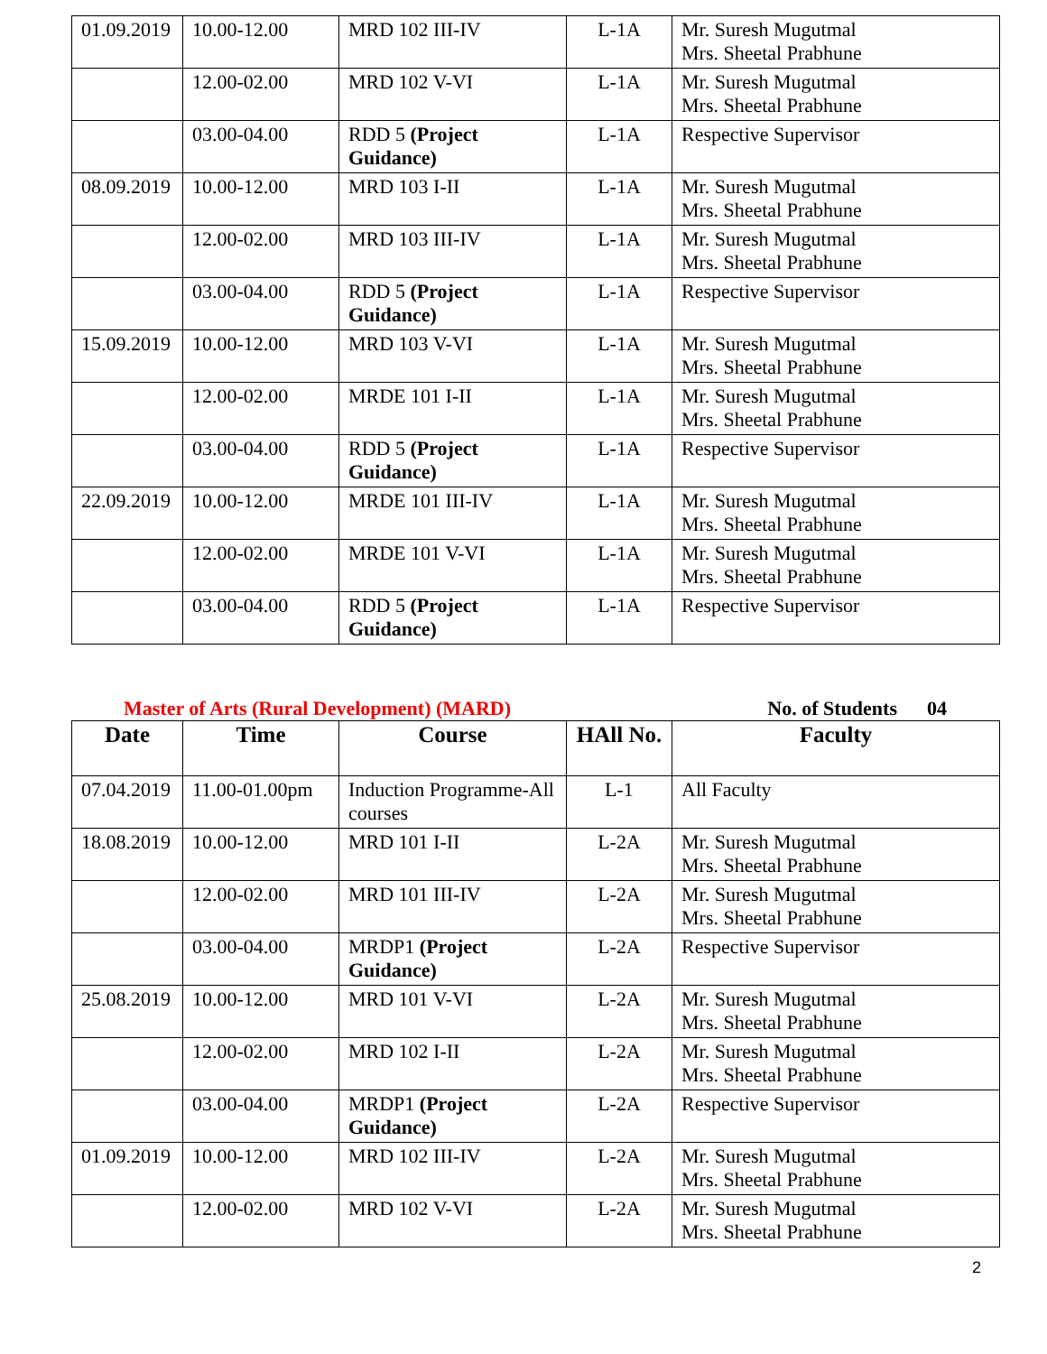| 01.09.2019 | 10.00-12.00 | MRD 102 III-IV | L-1A | Mr. Suresh Mugutmal Mrs. Sheetal Prabhune |
| | 12.00-02.00 | MRD 102 V-VI | L-1A | Mr. Suresh Mugutmal Mrs. Sheetal Prabhune |
| | 03.00-04.00 | RDD 5 (Project Guidance) | L-1A | Respective Supervisor |
| 08.09.2019 | 10.00-12.00 | MRD 103 I-II | L-1A | Mr. Suresh Mugutmal Mrs. Sheetal Prabhune |
| | 12.00-02.00 | MRD 103 III-IV | L-1A | Mr. Suresh Mugutmal Mrs. Sheetal Prabhune |
| | 03.00-04.00 | RDD 5 (Project Guidance) | L-1A | Respective Supervisor |
| 15.09.2019 | 10.00-12.00 | MRD 103 V-VI | L-1A | Mr. Suresh Mugutmal Mrs. Sheetal Prabhune |
| | 12.00-02.00 | MRDE 101 I-II | L-1A | Mr. Suresh Mugutmal Mrs. Sheetal Prabhune |
| | 03.00-04.00 | RDD 5 (Project Guidance) | L-1A | Respective Supervisor |
| 22.09.2019 | 10.00-12.00 | MRDE 101 III-IV | L-1A | Mr. Suresh Mugutmal Mrs. Sheetal Prabhune |
| | 12.00-02.00 | MRDE 101 V-VI | L-1A | Mr. Suresh Mugutmal Mrs. Sheetal Prabhune |
| | 03.00-04.00 | RDD 5 (Project Guidance) | L-1A | Respective Supervisor |
Master of Arts (Rural Development) (MARD) No. of Students 04
| Date | Time | Course | HAll No. | Faculty |
| --- | --- | --- | --- | --- |
| 07.04.2019 | 11.00-01.00pm | Induction Programme-All courses | L-1 | All Faculty |
| 18.08.2019 | 10.00-12.00 | MRD 101 I-II | L-2A | Mr. Suresh Mugutmal Mrs. Sheetal Prabhune |
| | 12.00-02.00 | MRD 101 III-IV | L-2A | Mr. Suresh Mugutmal Mrs. Sheetal Prabhune |
| | 03.00-04.00 | MRDP1 (Project Guidance) | L-2A | Respective Supervisor |
| 25.08.2019 | 10.00-12.00 | MRD 101 V-VI | L-2A | Mr. Suresh Mugutmal Mrs. Sheetal Prabhune |
| | 12.00-02.00 | MRD 102 I-II | L-2A | Mr. Suresh Mugutmal Mrs. Sheetal Prabhune |
| | 03.00-04.00 | MRDP1 (Project Guidance) | L-2A | Respective Supervisor |
| 01.09.2019 | 10.00-12.00 | MRD 102 III-IV | L-2A | Mr. Suresh Mugutmal Mrs. Sheetal Prabhune |
| | 12.00-02.00 | MRD 102 V-VI | L-2A | Mr. Suresh Mugutmal Mrs. Sheetal Prabhune |
2